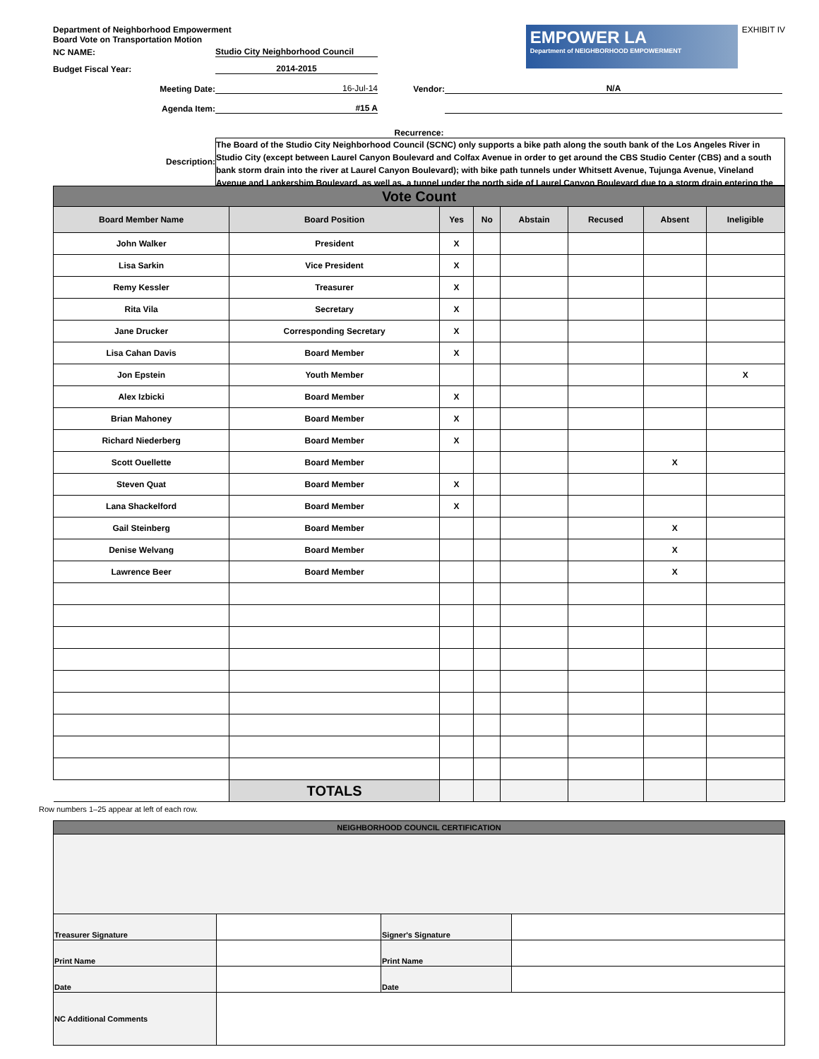Department of Neighborhood Empowerment
Board Vote on Transportation Motion
NC NAME: Studio City Neighborhood Council
Budget Fiscal Year: 2014-2015
EMPOWER LA
Department of NEIGHBORHOOD EMPOWERMENT
EXHIBIT IV
Meeting Date: 16-Jul-14 Vendor: N/A
Agenda Item: #15 A
Recurrence:
Description:
The Board of the Studio City Neighborhood Council (SCNC) only supports a bike path along the south bank of the Los Angeles River in Studio City (except between Laurel Canyon Boulevard and Colfax Avenue in order to get around the CBS Studio Center (CBS) and a south bank storm drain into the river at Laurel Canyon Boulevard); with bike path tunnels under Whitsett Avenue, Tujunga Avenue, Vineland Avenue and Lankershim Boulevard, as well as, a tunnel under the north side of Laurel Canyon Boulevard due to a storm drain entering the
| Vote Count | | | | | | | |
| --- | --- | --- | --- | --- | --- | --- | --- |
| Board Member Name | Board Position | Yes | No | Abstain | Recused | Absent | Ineligible |
| John Walker | President | X | | | | | |
| Lisa Sarkin | Vice President | X | | | | | |
| Remy Kessler | Treasurer | X | | | | | |
| Rita Vila | Secretary | X | | | | | |
| Jane Drucker | Corresponding Secretary | X | | | | | |
| Lisa Cahan Davis | Board Member | X | | | | | |
| Jon Epstein | Youth Member | | | | | | X |
| Alex Izbicki | Board Member | X | | | | | |
| Brian Mahoney | Board Member | X | | | | | |
| Richard Niederberg | Board Member | X | | | | | |
| Scott Ouellette | Board Member | | | | | X | |
| Steven Quat | Board Member | X | | | | | |
| Lana Shackelford | Board Member | X | | | | | |
| Gail Steinberg | Board Member | | | | | X | |
| Denise Welvang | Board Member | | | | | X | |
| Lawrence Beer | Board Member | | | | | X | |
| | TOTALS | | | | | | |
Row numbers 1–25 appear at left of each row.
| NEIGHBORHOOD COUNCIL CERTIFICATION | | | |
| --- | --- | --- | --- |
| Treasurer Signature | | Signer's Signature | |
| Print Name | | Print Name | |
| Date | | Date | |
| NC Additional Comments | | | |